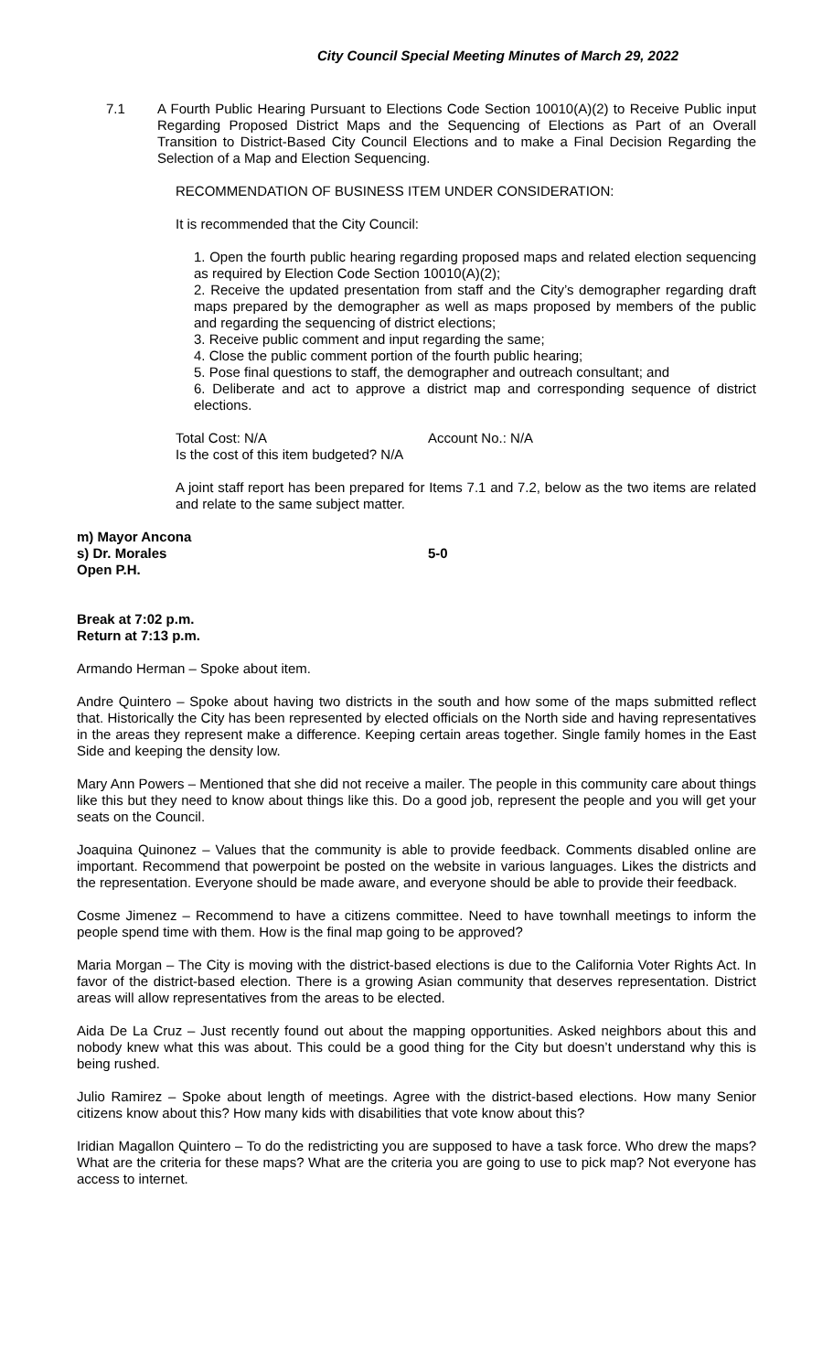City Council Special Meeting Minutes of March 29, 2022
7.1 A Fourth Public Hearing Pursuant to Elections Code Section 10010(A)(2) to Receive Public input Regarding Proposed District Maps and the Sequencing of Elections as Part of an Overall Transition to District-Based City Council Elections and to make a Final Decision Regarding the Selection of a Map and Election Sequencing.
RECOMMENDATION OF BUSINESS ITEM UNDER CONSIDERATION:
It is recommended that the City Council:
1. Open the fourth public hearing regarding proposed maps and related election sequencing as required by Election Code Section 10010(A)(2);
2. Receive the updated presentation from staff and the City’s demographer regarding draft maps prepared by the demographer as well as maps proposed by members of the public and regarding the sequencing of district elections;
3. Receive public comment and input regarding the same;
4. Close the public comment portion of the fourth public hearing;
5. Pose final questions to staff, the demographer and outreach consultant; and
6. Deliberate and act to approve a district map and corresponding sequence of district elections.
Total Cost: N/A Account No.: N/A
Is the cost of this item budgeted? N/A
A joint staff report has been prepared for Items 7.1 and 7.2, below as the two items are related and relate to the same subject matter.
m) Mayor Ancona
s) Dr. Morales 5-0
Open P.H.
Break at 7:02 p.m.
Return at 7:13 p.m.
Armando Herman – Spoke about item.
Andre Quintero – Spoke about having two districts in the south and how some of the maps submitted reflect that. Historically the City has been represented by elected officials on the North side and having representatives in the areas they represent make a difference. Keeping certain areas together. Single family homes in the East Side and keeping the density low.
Mary Ann Powers – Mentioned that she did not receive a mailer. The people in this community care about things like this but they need to know about things like this. Do a good job, represent the people and you will get your seats on the Council.
Joaquina Quinonez – Values that the community is able to provide feedback. Comments disabled online are important. Recommend that powerpoint be posted on the website in various languages. Likes the districts and the representation. Everyone should be made aware, and everyone should be able to provide their feedback.
Cosme Jimenez – Recommend to have a citizens committee. Need to have townhall meetings to inform the people spend time with them. How is the final map going to be approved?
Maria Morgan – The City is moving with the district-based elections is due to the California Voter Rights Act. In favor of the district-based election. There is a growing Asian community that deserves representation. District areas will allow representatives from the areas to be elected.
Aida De La Cruz – Just recently found out about the mapping opportunities. Asked neighbors about this and nobody knew what this was about. This could be a good thing for the City but doesn’t understand why this is being rushed.
Julio Ramirez – Spoke about length of meetings. Agree with the district-based elections. How many Senior citizens know about this? How many kids with disabilities that vote know about this?
Iridian Magallon Quintero – To do the redistricting you are supposed to have a task force. Who drew the maps? What are the criteria for these maps? What are the criteria you are going to use to pick map? Not everyone has access to internet.